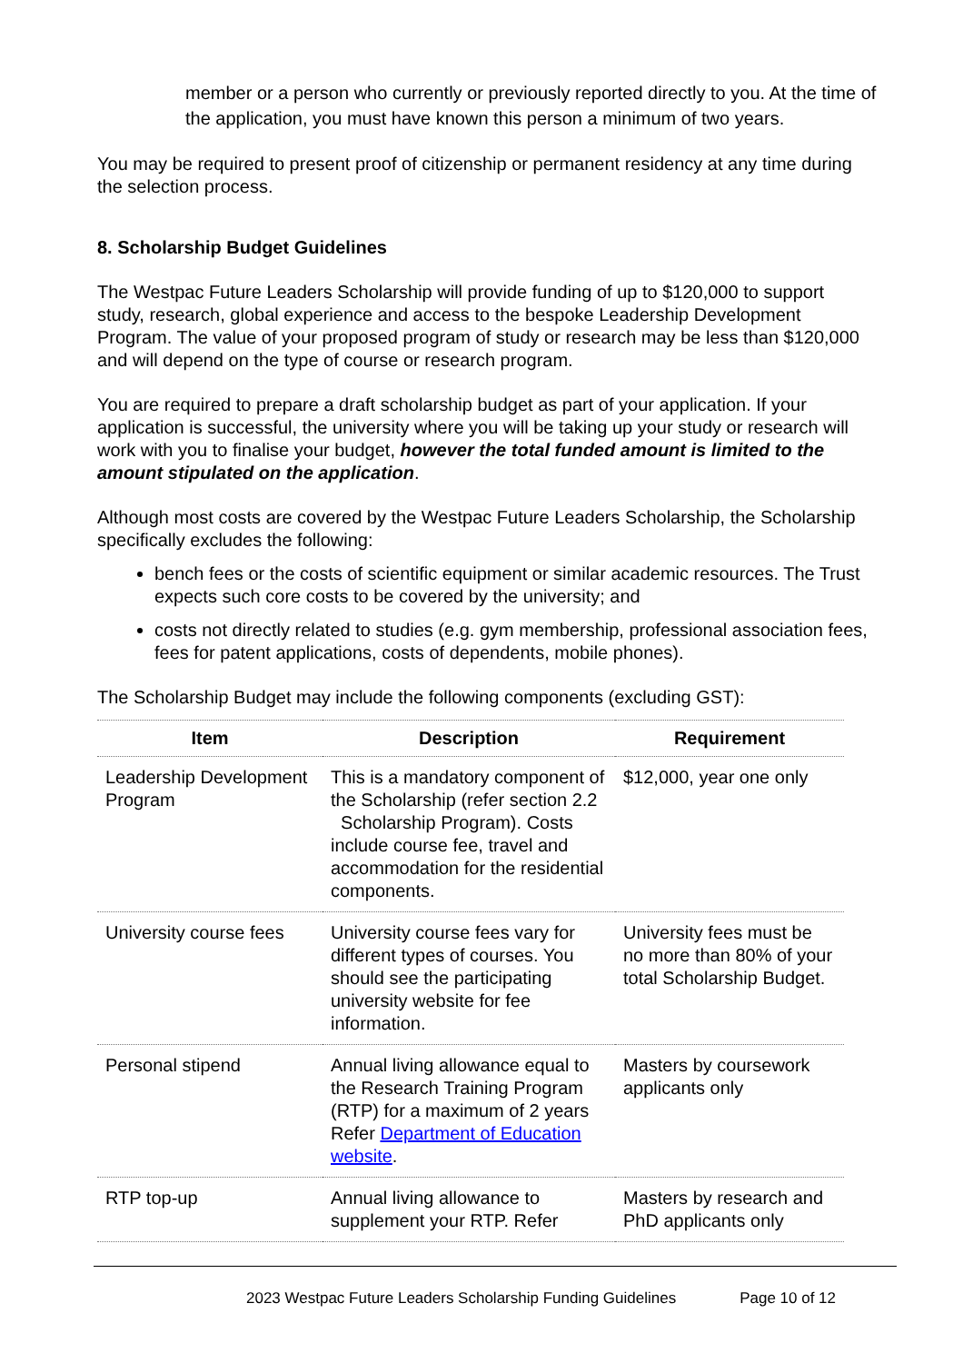member or a person who currently or previously reported directly to you. At the time of the application, you must have known this person a minimum of two years.
You may be required to present proof of citizenship or permanent residency at any time during the selection process.
8. Scholarship Budget Guidelines
The Westpac Future Leaders Scholarship will provide funding of up to $120,000 to support study, research, global experience and access to the bespoke Leadership Development Program. The value of your proposed program of study or research may be less than $120,000 and will depend on the type of course or research program.
You are required to prepare a draft scholarship budget as part of your application. If your application is successful, the university where you will be taking up your study or research will work with you to finalise your budget, however the total funded amount is limited to the amount stipulated on the application.
Although most costs are covered by the Westpac Future Leaders Scholarship, the Scholarship specifically excludes the following:
bench fees or the costs of scientific equipment or similar academic resources. The Trust expects such core costs to be covered by the university; and
costs not directly related to studies (e.g. gym membership, professional association fees, fees for patent applications, costs of dependents, mobile phones).
The Scholarship Budget may include the following components (excluding GST):
| Item | Description | Requirement |
| --- | --- | --- |
| Leadership Development Program | This is a mandatory component of the Scholarship (refer section 2.2 Scholarship Program). Costs include course fee, travel and accommodation for the residential components. | $12,000, year one only |
| University course fees | University course fees vary for different types of courses. You should see the participating university website for fee information. | University fees must be no more than 80% of your total Scholarship Budget. |
| Personal stipend | Annual living allowance equal to the Research Training Program (RTP) for a maximum of 2 years Refer Department of Education website . | Masters by coursework applicants only |
| RTP top-up | Annual living allowance to supplement your RTP. Refer | Masters by research and PhD applicants only |
2023 Westpac Future Leaders Scholarship Funding Guidelines Page 10 of 12